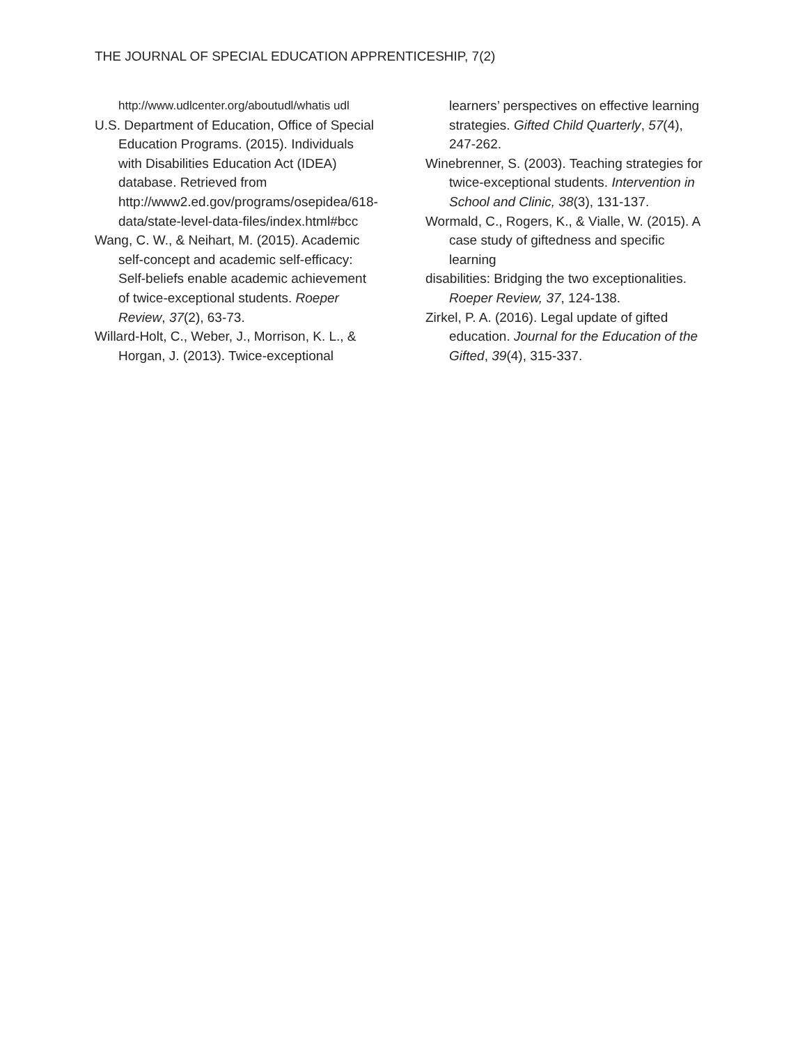THE JOURNAL OF SPECIAL EDUCATION APPRENTICESHIP, 7(2)
http://www.udlcenter.org/aboutudl/whatis udl
U.S. Department of Education, Office of Special Education Programs. (2015). Individuals with Disabilities Education Act (IDEA) database. Retrieved from http://www2.ed.gov/programs/osepidea/618-data/state-level-data-files/index.html#bcc
Wang, C. W., & Neihart, M. (2015). Academic self-concept and academic self-efficacy: Self-beliefs enable academic achievement of twice-exceptional students. Roeper Review, 37(2), 63-73.
Willard-Holt, C., Weber, J., Morrison, K. L., & Horgan, J. (2013). Twice-exceptional
learners’ perspectives on effective learning strategies. Gifted Child Quarterly, 57(4), 247-262.
Winebrenner, S. (2003). Teaching strategies for twice-exceptional students. Intervention in School and Clinic, 38(3), 131-137.
Wormald, C., Rogers, K., & Vialle, W. (2015). A case study of giftedness and specific learning
disabilities: Bridging the two exceptionalities. Roeper Review, 37, 124-138.
Zirkel, P. A. (2016). Legal update of gifted education. Journal for the Education of the Gifted, 39(4), 315-337.